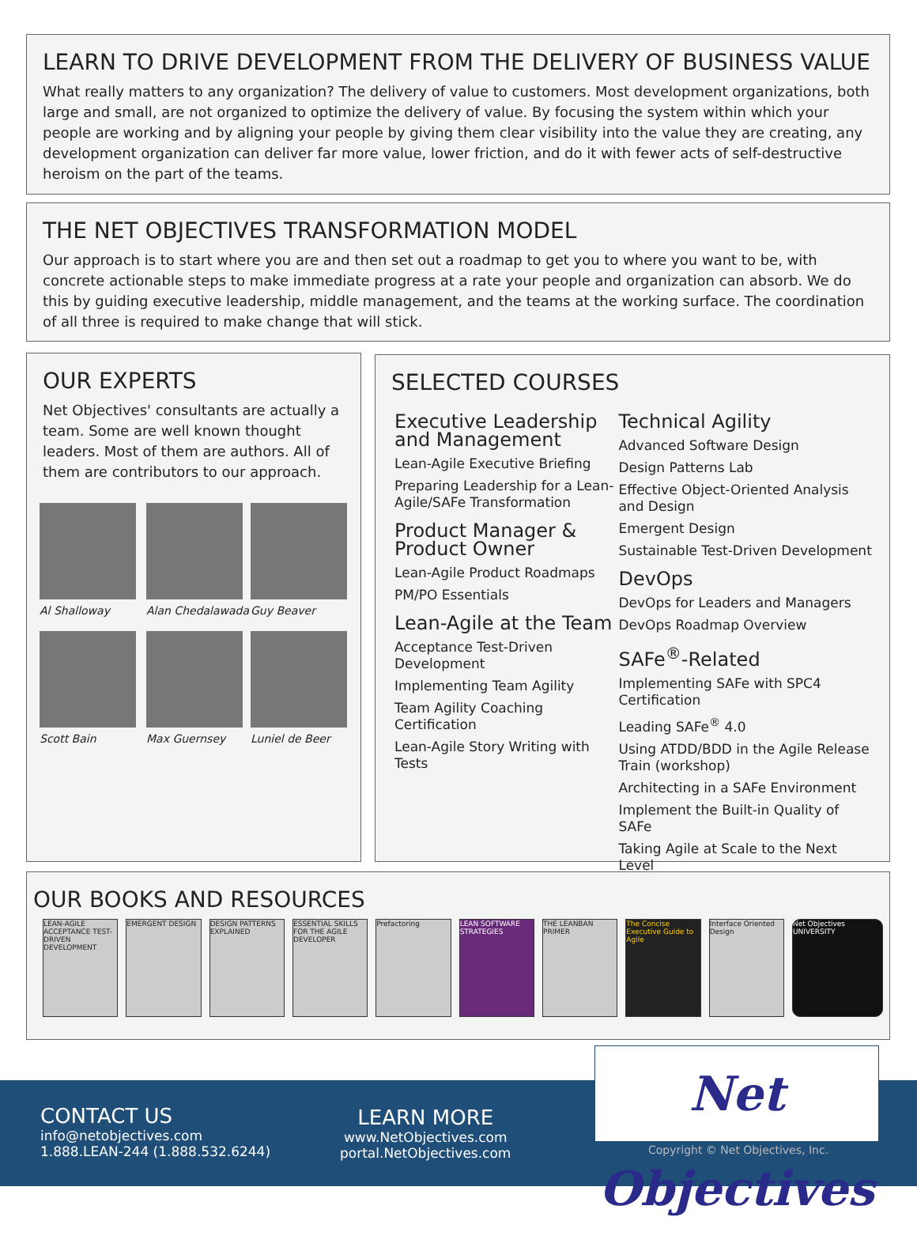LEARN TO DRIVE DEVELOPMENT FROM THE DELIVERY OF BUSINESS VALUE
What really matters to any organization? The delivery of value to customers. Most development organizations, both large and small, are not organized to optimize the delivery of value. By focusing the system within which your people are working and by aligning your people by giving them clear visibility into the value they are creating, any development organization can deliver far more value, lower friction, and do it with fewer acts of self-destructive heroism on the part of the teams.
THE NET OBJECTIVES TRANSFORMATION MODEL
Our approach is to start where you are and then set out a roadmap to get you to where you want to be, with concrete actionable steps to make immediate progress at a rate your people and organization can absorb. We do this by guiding executive leadership, middle management, and the teams at the working surface. The coordination of all three is required to make change that will stick.
OUR EXPERTS
Net Objectives' consultants are actually a team. Some are well known thought leaders. Most of them are authors. All of them are contributors to our approach.
Al Shalloway
Alan Chedalawada
Guy Beaver
Scott Bain
Max Guernsey
Luniel de Beer
SELECTED COURSES
Executive Leadership and Management
Lean-Agile Executive Briefing
Preparing Leadership for a Lean-Agile/SAFe Transformation
Product Manager & Product Owner
Lean-Agile Product Roadmaps
PM/PO Essentials
Lean-Agile at the Team
Acceptance Test-Driven Development
Implementing Team Agility
Team Agility Coaching Certification
Lean-Agile Story Writing with Tests
Technical Agility
Advanced Software Design
Design Patterns Lab
Effective Object-Oriented Analysis and Design
Emergent Design
Sustainable Test-Driven Development
DevOps
DevOps for Leaders and Managers
DevOps Roadmap Overview
SAFe<sup>®</sup>-Related
Implementing SAFe with SPC4 Certification
Leading SAFe<sup>®</sup> 4.0
Using ATDD/BDD in the Agile Release Train (workshop)
Architecting in a SAFe Environment
Implement the Built-in Quality of SAFe
Taking Agile at Scale to the Next Level
OUR BOOKS AND RESOURCES
LEAN-AGILE ACCEPTANCE TEST-DRIVEN DEVELOPMENT
EMERGENT DESIGN DESIGN PATTERNS EXPLAINED
ESSENTIAL SKILLS FOR THE AGILE DEVELOPER
Prefactoring LEAN SOFTWARE STRATEGIES
THE LEANBAN PRIMER
The Concise Executive Guide to Agile
Interface Oriented Design
Net Objectives UNIVERSITY
CONTACT US
info@netobjectives.com
1.888.LEAN-244 (1.888.532.6244)
LEARN MORE
www.NetObjectives.com
portal.NetObjectives.com
Copyright © Net Objectives, Inc.
Net Objectives